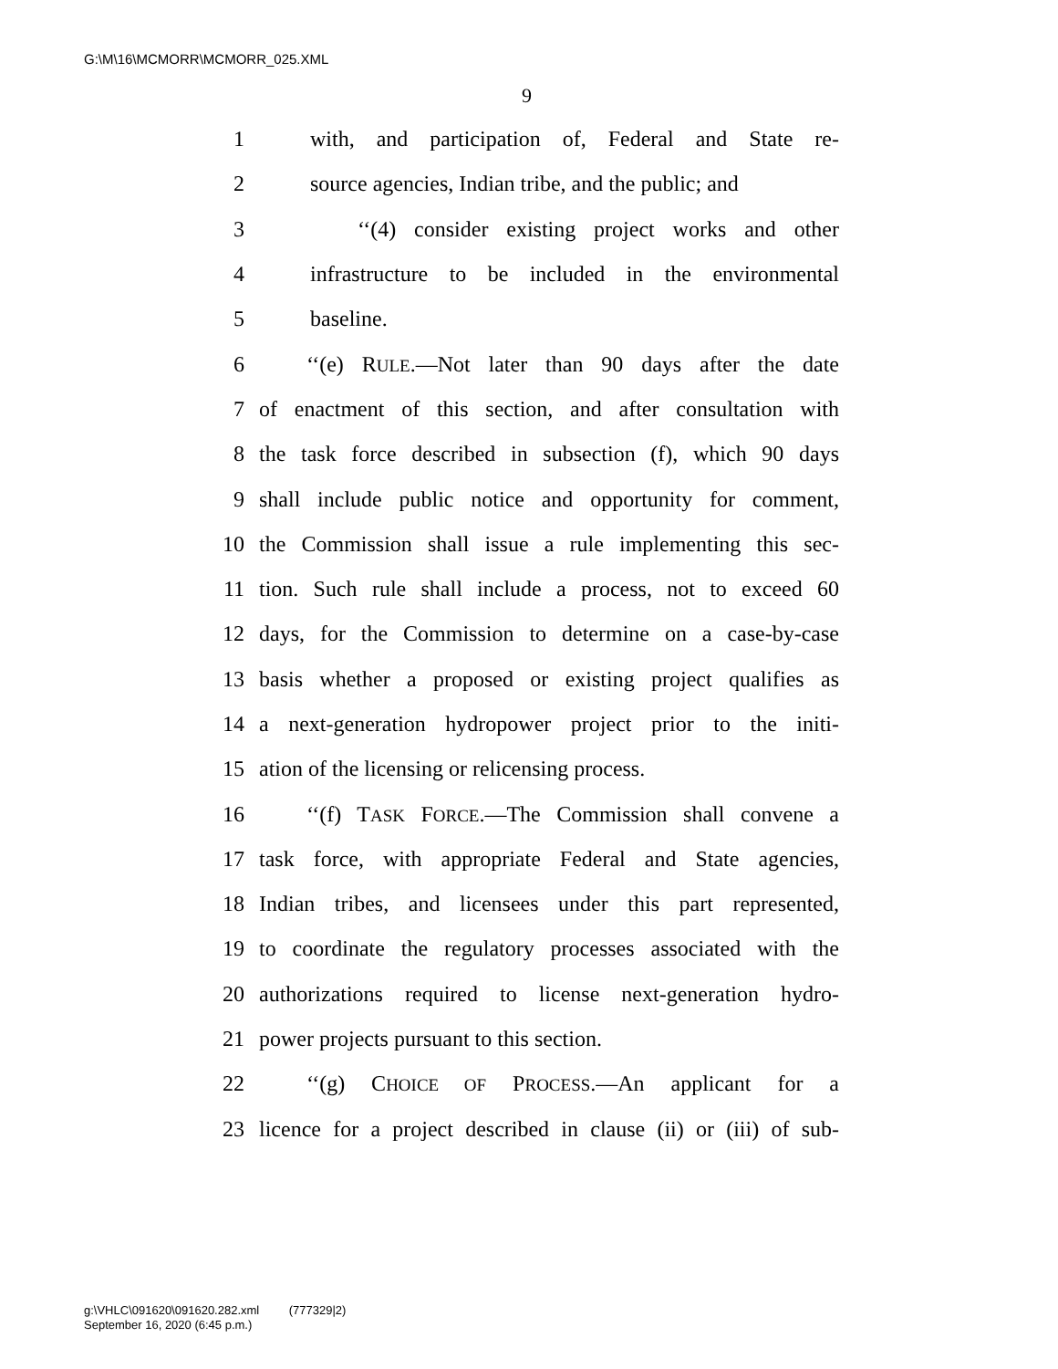G:\M\16\MCMORR\MCMORR_025.XML
9
1 with, and participation of, Federal and State re-
2 source agencies, Indian tribe, and the public; and
3 ‘‘(4) consider existing project works and other
4 infrastructure to be included in the environmental
5 baseline.
6 ‘‘(e) RULE.—Not later than 90 days after the date
7 of enactment of this section, and after consultation with
8 the task force described in subsection (f), which 90 days
9 shall include public notice and opportunity for comment,
10 the Commission shall issue a rule implementing this sec-
11 tion. Such rule shall include a process, not to exceed 60
12 days, for the Commission to determine on a case-by-case
13 basis whether a proposed or existing project qualifies as
14 a next-generation hydropower project prior to the initi-
15 ation of the licensing or relicensing process.
16 ‘‘(f) TASK FORCE.—The Commission shall convene a
17 task force, with appropriate Federal and State agencies,
18 Indian tribes, and licensees under this part represented,
19 to coordinate the regulatory processes associated with the
20 authorizations required to license next-generation hydro-
21 power projects pursuant to this section.
22 ‘‘(g) CHOICE OF PROCESS.—An applicant for a
23 licence for a project described in clause (ii) or (iii) of sub-
g:\VHLC\091620\091620.282.xml (777329|2)
September 16, 2020 (6:45 p.m.)